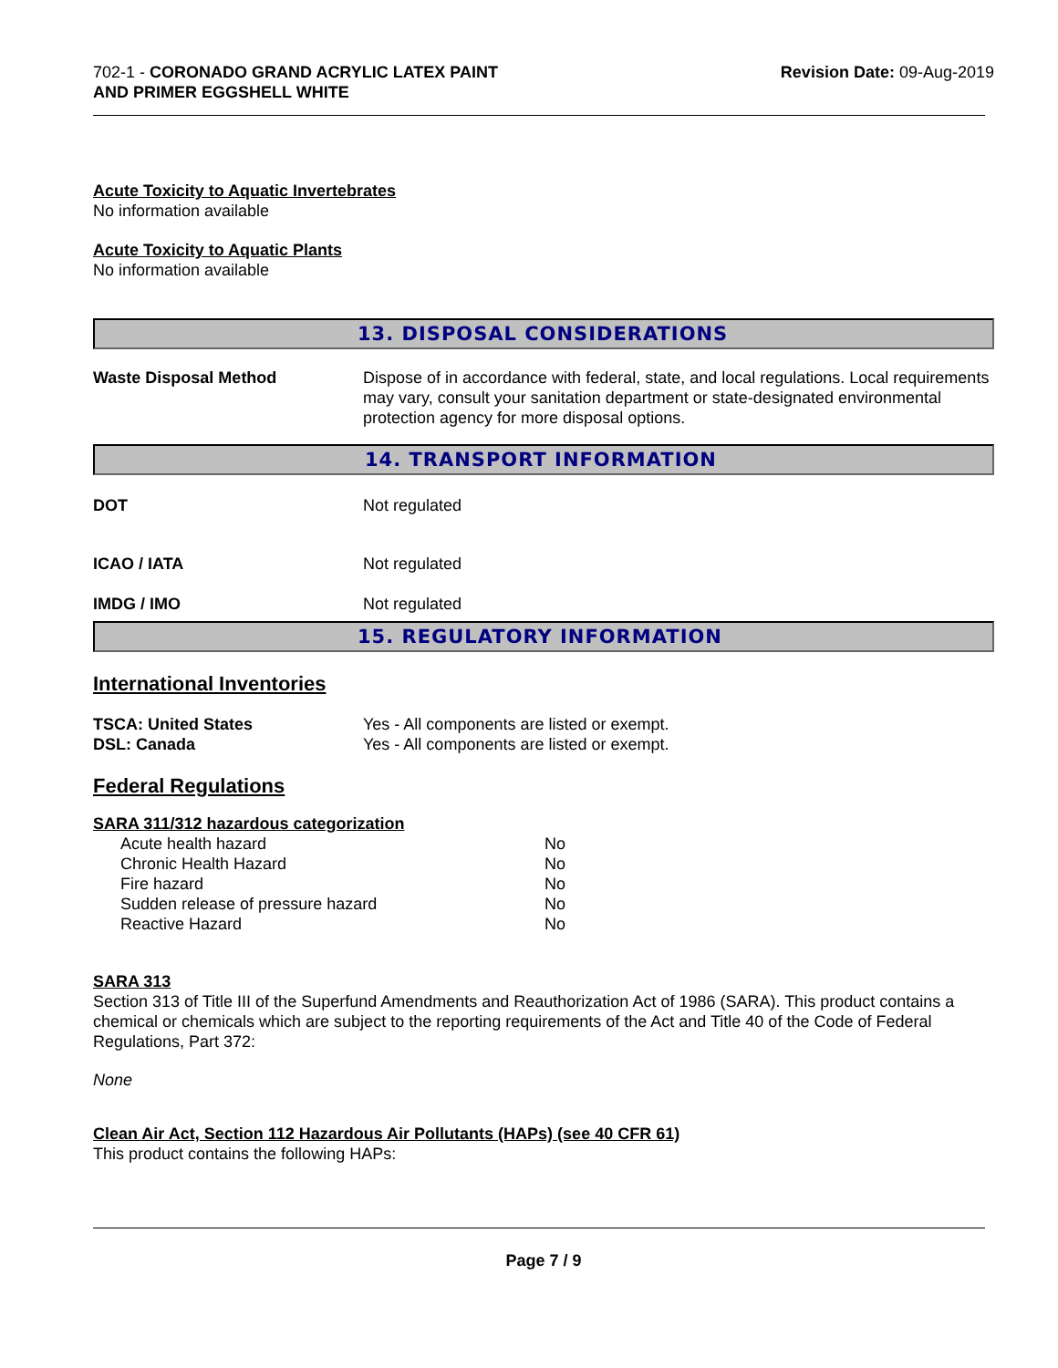702-1 - CORONADO GRAND ACRYLIC LATEX PAINT
AND PRIMER EGGSHELL WHITE
Revision Date: 09-Aug-2019
Acute Toxicity to Aquatic Invertebrates
No information available
Acute Toxicity to Aquatic Plants
No information available
13. DISPOSAL CONSIDERATIONS
| Waste Disposal Method | Dispose of in accordance with federal, state, and local regulations. Local requirements may vary, consult your sanitation department or state-designated environmental protection agency for more disposal options. |
14. TRANSPORT INFORMATION
| DOT | Not regulated |
| ICAO / IATA | Not regulated |
| IMDG / IMO | Not regulated |
15. REGULATORY INFORMATION
International Inventories
| TSCA: United States | Yes - All components are listed or exempt. |
| DSL: Canada | Yes - All components are listed or exempt. |
Federal Regulations
SARA 311/312 hazardous categorization
| Acute health hazard | No |
| Chronic Health Hazard | No |
| Fire hazard | No |
| Sudden release of pressure hazard | No |
| Reactive Hazard | No |
SARA 313
Section 313 of Title III of the Superfund Amendments and Reauthorization Act of 1986 (SARA). This product contains a chemical or chemicals which are subject to the reporting requirements of the Act and Title 40 of the Code of Federal Regulations, Part 372:
None
Clean Air Act, Section 112 Hazardous Air Pollutants (HAPs) (see 40 CFR 61)
This product contains the following HAPs:
Page 7 / 9